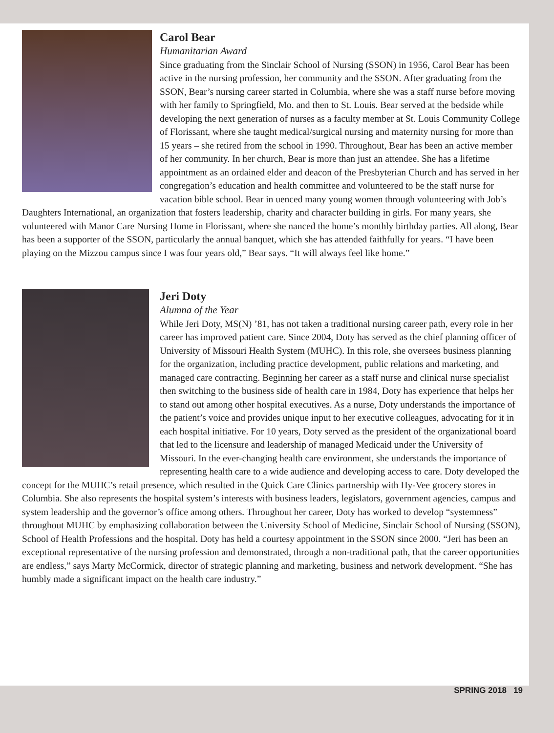Carol Bear
Humanitarian Award
Since graduating from the Sinclair School of Nursing (SSON) in 1956, Carol Bear has been active in the nursing profession, her community and the SSON. After graduating from the SSON, Bear’s nursing career started in Columbia, where she was a staff nurse before moving with her family to Springfield, Mo. and then to St. Louis. Bear served at the bedside while developing the next generation of nurses as a faculty member at St. Louis Community College of Florissant, where she taught medical/surgical nursing and maternity nursing for more than 15 years – she retired from the school in 1990. Throughout, Bear has been an active member of her community. In her church, Bear is more than just an attendee. She has a lifetime appointment as an ordained elder and deacon of the Presbyterian Church and has served in her congregation’s education and health committee and volunteered to be the staff nurse for vacation bible school. Bear in uenced many young women through volunteering with Job’s Daughters International, an organization that fosters leadership, charity and character building in girls. For many years, she volunteered with Manor Care Nursing Home in Florissant, where she nanced the home’s monthly birthday parties. All along, Bear has been a supporter of the SSON, particularly the annual banquet, which she has attended faithfully for years. “I have been playing on the Mizzou campus since I was four years old,” Bear says. “It will always feel like home.”
Jeri Doty
Alumna of the Year
While Jeri Doty, MS(N) ’81, has not taken a traditional nursing career path, every role in her career has improved patient care. Since 2004, Doty has served as the chief planning officer of University of Missouri Health System (MUHC). In this role, she oversees business planning for the organization, including practice development, public relations and marketing, and managed care contracting. Beginning her career as a staff nurse and clinical nurse specialist then switching to the business side of health care in 1984, Doty has experience that helps her to stand out among other hospital executives. As a nurse, Doty understands the importance of the patient’s voice and provides unique input to her executive colleagues, advocating for it in each hospital initiative. For 10 years, Doty served as the president of the organizational board that led to the licensure and leadership of managed Medicaid under the University of Missouri. In the ever-changing health care environment, she understands the importance of representing health care to a wide audience and developing access to care. Doty developed the concept for the MUHC’s retail presence, which resulted in the Quick Care Clinics partnership with Hy-Vee grocery stores in Columbia. She also represents the hospital system’s interests with business leaders, legislators, government agencies, campus and system leadership and the governor’s office among others. Throughout her career, Doty has worked to develop “systemness” throughout MUHC by emphasizing collaboration between the University School of Medicine, Sinclair School of Nursing (SSON), School of Health Professions and the hospital. Doty has held a courtesy appointment in the SSON since 2000. “Jeri has been an exceptional representative of the nursing profession and demonstrated, through a non-traditional path, that the career opportunities are endless,” says Marty McCormick, director of strategic planning and marketing, business and network development. “She has humbly made a significant impact on the health care industry.”
SPRING 2018 19